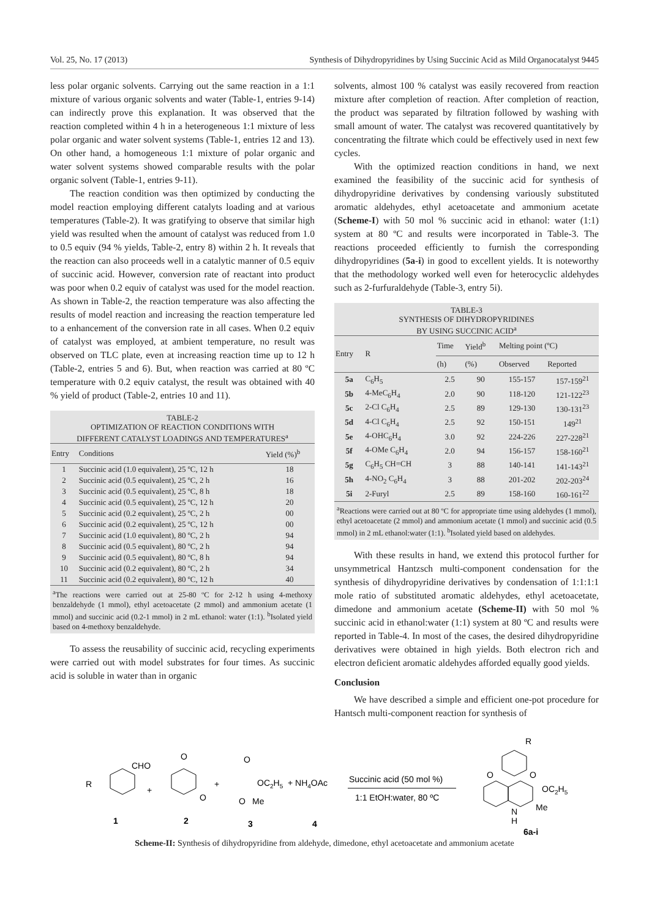Vol. 25, No. 17 (2013) Synthesis of Dihydropyridines by Using Succinic Acid as Mild Organocatalyst 9445
less polar organic solvents. Carrying out the same reaction in a 1:1 mixture of various organic solvents and water (Table-1, entries 9-14) can indirectly prove this explanation. It was observed that the reaction completed within 4 h in a heterogeneous 1:1 mixture of less polar organic and water solvent systems (Table-1, entries 12 and 13). On other hand, a homogeneous 1:1 mixture of polar organic and water solvent systems showed comparable results with the polar organic solvent (Table-1, entries 9-11).
The reaction condition was then optimized by conducting the model reaction employing different catalyts loading and at various temperatures (Table-2). It was gratifying to observe that similar high yield was resulted when the amount of catalyst was reduced from 1.0 to 0.5 equiv (94 % yields, Table-2, entry 8) within 2 h. It reveals that the reaction can also proceeds well in a catalytic manner of 0.5 equiv of succinic acid. However, conversion rate of reactant into product was poor when 0.2 equiv of catalyst was used for the model reaction. As shown in Table-2, the reaction temperature was also affecting the results of model reaction and increasing the reaction temperature led to a enhancement of the conversion rate in all cases. When 0.2 equiv of catalyst was employed, at ambient temperature, no result was observed on TLC plate, even at increasing reaction time up to 12 h (Table-2, entries 5 and 6). But, when reaction was carried at 80 ºC temperature with 0.2 equiv catalyst, the result was obtained with 40 % yield of product (Table-2, entries 10 and 11).
TABLE-2
OPTIMIZATION OF REACTION CONDITIONS WITH
DIFFERENT CATALYST LOADINGS AND TEMPERATURES<sup>a</sup>
| Entry | Conditions | Yield (%)<sup>b</sup> |
| --- | --- | --- |
| 1 | Succinic acid (1.0 equivalent), 25 ºC, 12 h | 18 |
| 2 | Succinic acid (0.5 equivalent), 25 ºC, 2 h | 16 |
| 3 | Succinic acid (0.5 equivalent), 25 ºC, 8 h | 18 |
| 4 | Succinic acid (0.5 equivalent), 25 ºC, 12 h | 20 |
| 5 | Succinic acid (0.2 equivalent), 25 ºC, 2 h | 00 |
| 6 | Succinic acid (0.2 equivalent), 25 ºC, 12 h | 00 |
| 7 | Succinic acid (1.0 equivalent), 80 ºC, 2 h | 94 |
| 8 | Succinic acid (0.5 equivalent), 80 ºC, 2 h | 94 |
| 9 | Succinic acid (0.5 equivalent), 80 ºC, 8 h | 94 |
| 10 | Succinic acid (0.2 equivalent), 80 ºC, 2 h | 34 |
| 11 | Succinic acid (0.2 equivalent), 80 ºC, 12 h | 40 |
<sup>a</sup> The reactions were carried out at 25-80 ºC for 2-12 h using 4-methoxy benzaldehyde (1 mmol), ethyl acetoacetate (2 mmol) and ammonium acetate (1 mmol) and succinic acid (0.2-1 mmol) in 2 mL ethanol: water (1:1). <sup>b</sup>Isolated yield based on 4-methoxy benzaldehyde.
To assess the reusability of succinic acid, recycling experiments were carried out with model substrates for four times. As succinic acid is soluble in water than in organic
solvents, almost 100 % catalyst was easily recovered from reaction mixture after completion of reaction. After completion of reaction, the product was separated by filtration followed by washing with small amount of water. The catalyst was recovered quantitatively by concentrating the filtrate which could be effectively used in next few cycles.
With the optimized reaction conditions in hand, we next examined the feasibility of the succinic acid for synthesis of dihydropyridine derivatives by condensing variously substituted aromatic aldehydes, ethyl acetoacetate and ammonium acetate (Scheme-I) with 50 mol % succinic acid in ethanol: water (1:1) system at 80 ºC and results were incorporated in Table-3. The reactions proceeded efficiently to furnish the corresponding dihydropyridines (5a-i) in good to excellent yields. It is noteworthy that the methodology worked well even for heterocyclic aldehydes such as 2-furfuraldehyde (Table-3, entry 5i).
TABLE-3
SYNTHESIS OF DIHYDROPYRIDINES
BY USING SUCCINIC ACID<sup>a</sup>
| Entry | R | Time | Yield<sup>b</sup> | Melting point (ºC) | |
| --- | --- | --- | --- | --- | --- |
| | | (h) | (%) | Observed | Reported |
| 5a | C<sub>6</sub>H<sub>5</sub> | 2.5 | 90 | 155-157 | 157-159<sup>21</sup> |
| 5b | 4-MeC<sub>6</sub>H<sub>4</sub> | 2.0 | 90 | 118-120 | 121-122<sup>23</sup> |
| 5c | 2-Cl C<sub>6</sub>H<sub>4</sub> | 2.5 | 89 | 129-130 | 130-131<sup>23</sup> |
| 5d | 4-Cl C<sub>6</sub>H<sub>4</sub> | 2.5 | 92 | 150-151 | 149<sup>21</sup> |
| 5e | 4-OHC<sub>6</sub>H<sub>4</sub> | 3.0 | 92 | 224-226 | 227-228<sup>21</sup> |
| 5f | 4-OMe C<sub>6</sub>H<sub>4</sub> | 2.0 | 94 | 156-157 | 158-160<sup>21</sup> |
| 5g | C<sub>6</sub>H<sub>5</sub> CH=CH | 3 | 88 | 140-141 | 141-143<sup>21</sup> |
| 5h | 4-NO<sub>2</sub> C<sub>6</sub>H<sub>4</sub> | 3 | 88 | 201-202 | 202-203<sup>24</sup> |
| 5i | 2-Furyl | 2.5 | 89 | 158-160 | 160-161<sup>22</sup> |
<sup>a</sup> Reactions were carried out at 80 ºC for appropriate time using aldehydes (1 mmol), ethyl acetoacetate (2 mmol) and ammonium acetate (1 mmol) and succinic acid (0.5 mmol) in 2 mL ethanol:water (1:1). <sup>b</sup>Isolated yield based on aldehydes.
With these results in hand, we extend this protocol further for unsymmetrical Hantzsch multi-component condensation for the synthesis of dihydropyridine derivatives by condensation of 1:1:1:1 mole ratio of substituted aromatic aldehydes, ethyl acetoacetate, dimedone and ammonium acetate (Scheme-II) with 50 mol % succinic acid in ethanol:water (1:1) system at 80 ºC and results were reported in Table-4. In most of the cases, the desired dihydropyridine derivatives were obtained in high yields. Both electron rich and electron deficient aromatic aldehydes afforded equally good yields.
Conclusion
We have described a simple and efficient one-pot procedure for Hantsch multi-component reaction for synthesis of
R
CHO
+
O
O
+
O
OC2H5
O
Me
+ NH4OAc
Succinic acid (50 mol %)
1:1 EtOH:water, 80 ºC
R
O
O
OC2H5
N
H
Me
1
2
3
4
6a-i
Scheme-II: Synthesis of dihydropyridine from aldehyde, dimedone, ethyl acetoacetate and ammonium acetate